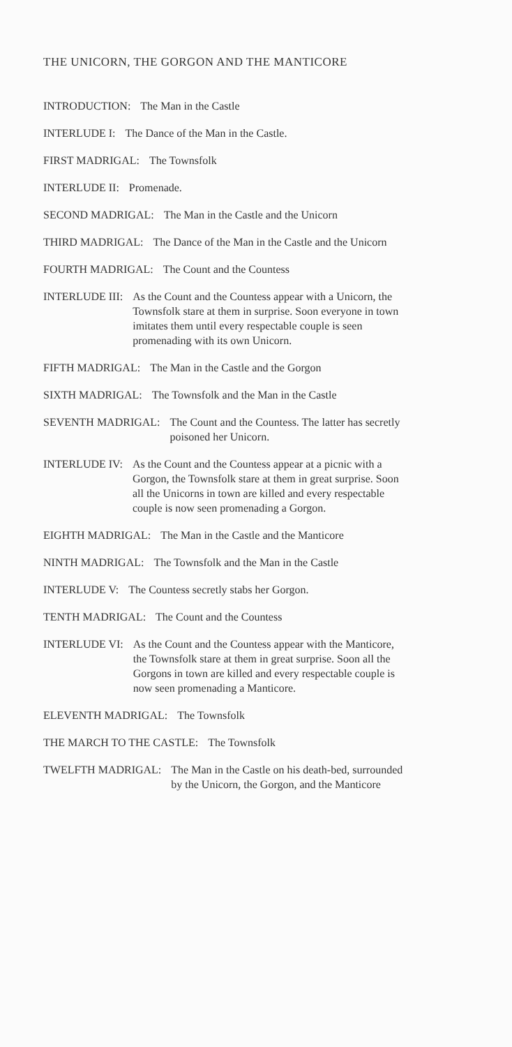THE UNICORN, THE GORGON AND THE MANTICORE
INTRODUCTION: The Man in the Castle
INTERLUDE I: The Dance of the Man in the Castle.
FIRST MADRIGAL: The Townsfolk
INTERLUDE II: Promenade.
SECOND MADRIGAL: The Man in the Castle and the Unicorn
THIRD MADRIGAL: The Dance of the Man in the Castle and the Unicorn
FOURTH MADRIGAL: The Count and the Countess
INTERLUDE III: As the Count and the Countess appear with a Unicorn, the Townsfolk stare at them in surprise. Soon everyone in town imitates them until every respectable couple is seen promenading with its own Unicorn.
FIFTH MADRIGAL: The Man in the Castle and the Gorgon
SIXTH MADRIGAL: The Townsfolk and the Man in the Castle
SEVENTH MADRIGAL: The Count and the Countess. The latter has secretly poisoned her Unicorn.
INTERLUDE IV: As the Count and the Countess appear at a picnic with a Gorgon, the Townsfolk stare at them in great surprise. Soon all the Unicorns in town are killed and every respectable couple is now seen promenading a Gorgon.
EIGHTH MADRIGAL: The Man in the Castle and the Manticore
NINTH MADRIGAL: The Townsfolk and the Man in the Castle
INTERLUDE V: The Countess secretly stabs her Gorgon.
TENTH MADRIGAL: The Count and the Countess
INTERLUDE VI: As the Count and the Countess appear with the Manticore, the Townsfolk stare at them in great surprise. Soon all the Gorgons in town are killed and every respectable couple is now seen promenading a Manticore.
ELEVENTH MADRIGAL: The Townsfolk
THE MARCH TO THE CASTLE: The Townsfolk
TWELFTH MADRIGAL: The Man in the Castle on his death-bed, surrounded by the Unicorn, the Gorgon, and the Manticore